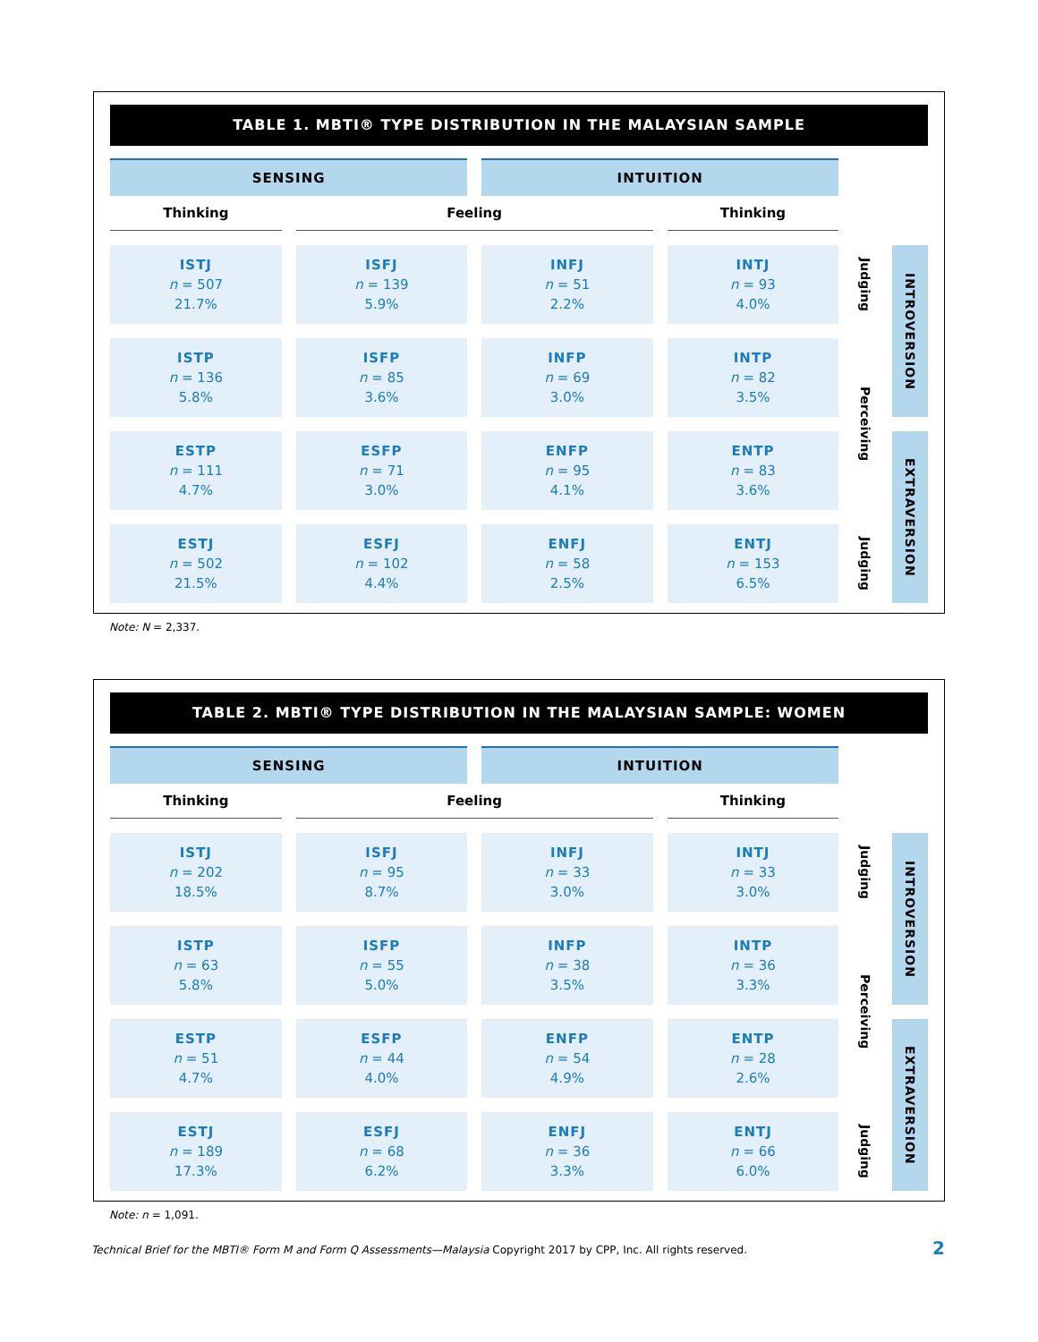TABLE 1. MBTI® TYPE DISTRIBUTION IN THE MALAYSIAN SAMPLE
| SENSING | | INTUITION | | | |
| --- | --- | --- | --- | --- | --- |
| Thinking | Feeling | | Thinking | | |
| ISTJ n = 507 21.7% | ISFJ n = 139 5.9% | INFJ n = 51 2.2% | INTJ n = 93 4.0% | Judging | INTROVERSION |
| ISTP n = 136 5.8% | ISFP n = 85 3.6% | INFP n = 69 3.0% | INTP n = 82 3.5% | Perceiving | |
| ESTP n = 111 4.7% | ESFP n = 71 3.0% | ENFP n = 95 4.1% | ENTP n = 83 3.6% | | EXTRAVERSION |
| ESTJ n = 502 21.5% | ESFJ n = 102 4.4% | ENFJ n = 58 2.5% | ENTJ n = 153 6.5% | Judging | |
Note: N = 2,337.
TABLE 2. MBTI® TYPE DISTRIBUTION IN THE MALAYSIAN SAMPLE: WOMEN
| SENSING | | INTUITION | | | |
| --- | --- | --- | --- | --- | --- |
| Thinking | Feeling | | Thinking | | |
| ISTJ n = 202 18.5% | ISFJ n = 95 8.7% | INFJ n = 33 3.0% | INTJ n = 33 3.0% | Judging | INTROVERSION |
| ISTP n = 63 5.8% | ISFP n = 55 5.0% | INFP n = 38 3.5% | INTP n = 36 3.3% | Perceiving | |
| ESTP n = 51 4.7% | ESFP n = 44 4.0% | ENFP n = 54 4.9% | ENTP n = 28 2.6% | | EXTRAVERSION |
| ESTJ n = 189 17.3% | ESFJ n = 68 6.2% | ENFJ n = 36 3.3% | ENTJ n = 66 6.0% | Judging | |
Note: n = 1,091.
Technical Brief for the MBTI® Form M and Form Q Assessments—Malaysia Copyright 2017 by CPP, Inc. All rights reserved.
2